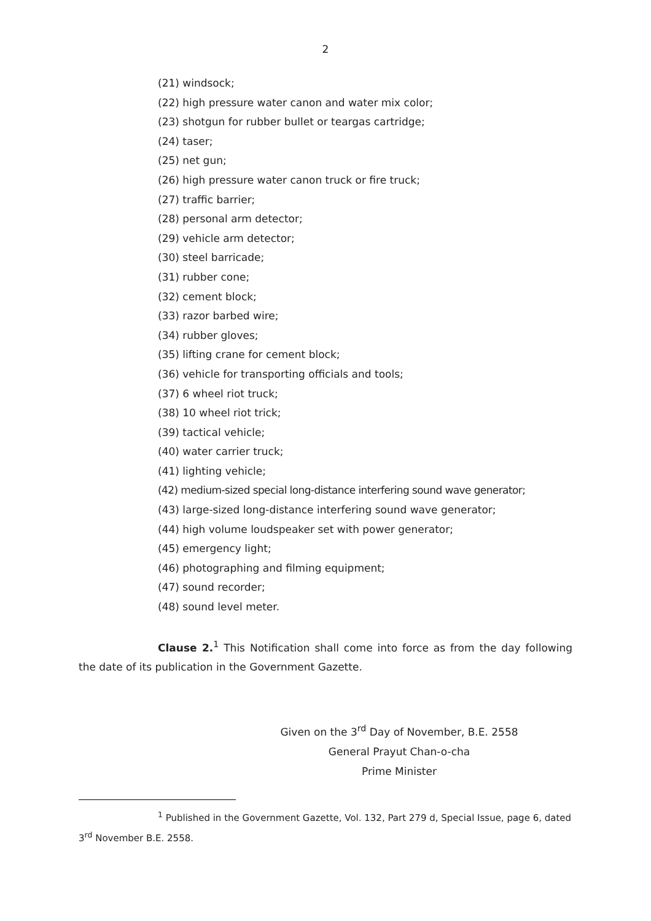2
(21) windsock;
(22) high pressure water canon and water mix color;
(23) shotgun for rubber bullet or teargas cartridge;
(24) taser;
(25) net gun;
(26) high pressure water canon truck or fire truck;
(27) traffic barrier;
(28) personal arm detector;
(29) vehicle arm detector;
(30) steel barricade;
(31) rubber cone;
(32) cement block;
(33) razor barbed wire;
(34) rubber gloves;
(35) lifting crane for cement block;
(36) vehicle for transporting officials and tools;
(37) 6 wheel riot truck;
(38) 10 wheel riot trick;
(39) tactical vehicle;
(40) water carrier truck;
(41) lighting vehicle;
(42) medium-sized special long-distance interfering sound wave generator;
(43) large-sized long-distance interfering sound wave generator;
(44) high volume loudspeaker set with power generator;
(45) emergency light;
(46) photographing and filming equipment;
(47) sound recorder;
(48) sound level meter.
Clause 2.<sup>1</sup> This Notification shall come into force as from the day following the date of its publication in the Government Gazette.
Given on the 3<sup>rd</sup> Day of November, B.E. 2558
General Prayut Chan-o-cha
Prime Minister
<sup>1</sup> Published in the Government Gazette, Vol. 132, Part 279 d, Special Issue, page 6, dated 3<sup>rd</sup> November B.E. 2558.